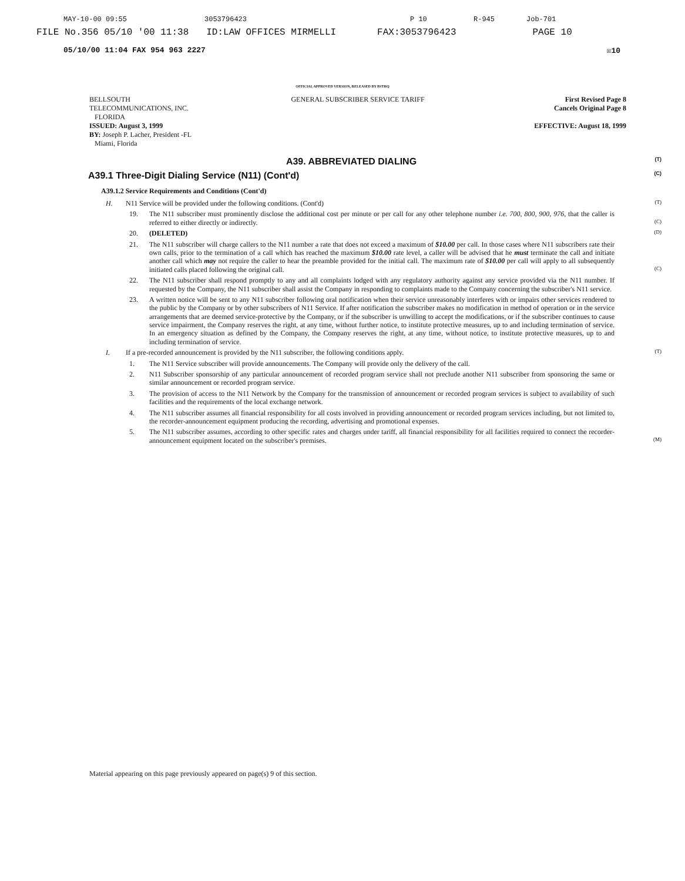MAY-10-00 09:55 3053796423 P 10 R-945 Job-701
FILE No.356 05/10 '00 11:38 ID:LAW OFFICES MIRMELLI FAX:3053796423 PAGE 10
05/10/00 11:04 FAX 954 963 2227 ☒10
OFFICIAL APPROVED VERSION, RELEASED BY BSTHQ
BELLSOUTH
TELECOMMUNICATIONS, INC.
FLORIDA
ISSUED: August 3, 1999
BY: Joseph P. Lacher, President -FL
Miami, Florida
GENERAL SUBSCRIBER SERVICE TARIFF
First Revised Page 8
Cancels Original Page 8
EFFECTIVE: August 18, 1999
A39. ABBREVIATED DIALING (T)
A39.1 Three-Digit Dialing Service (N11) (Cont'd) (C)
A39.1.2 Service Requirements and Conditions (Cont'd)
H. N11 Service will be provided under the following conditions. (Cont'd) (T)
19. The N11 subscriber must prominently disclose the additional cost per minute or per call for any other telephone number i.e. 700, 800, 900, 976, that the caller is referred to either directly or indirectly. (C)
20. (DELETED) (D)
21. The N11 subscriber will charge callers to the N11 number a rate that does not exceed a maximum of $10.00 per call. In those cases where N11 subscribers rate their own calls, prior to the termination of a call which has reached the maximum $10.00 rate level, a caller will be advised that he must terminate the call and initiate another call which may not require the caller to hear the preamble provided for the initial call. The maximum rate of $10.00 per call will apply to all subsequently initiated calls placed following the original call. (C)
22. The N11 subscriber shall respond promptly to any and all complaints lodged with any regulatory authority against any service provided via the N11 number. If requested by the Company, the N11 subscriber shall assist the Company in responding to complaints made to the Company concerning the subscriber's N11 service.
23. A written notice will be sent to any N11 subscriber following oral notification when their service unreasonably interferes with or impairs other services rendered to the public by the Company or by other subscribers of N11 Service. If after notification the subscriber makes no modification in method of operation or in the service arrangements that are deemed service-protective by the Company, or if the subscriber is unwilling to accept the modifications, or if the subscriber continues to cause service impairment, the Company reserves the right, at any time, without further notice, to institute protective measures, up to and including termination of service. In an emergency situation as defined by the Company, the Company reserves the right, at any time, without notice, to institute protective measures, up to and including termination of service.
I. If a pre-recorded announcement is provided by the N11 subscriber, the following conditions apply. (T)
1. The N11 Service subscriber will provide announcements. The Company will provide only the delivery of the call.
2. N11 Subscriber sponsorship of any particular announcement of recorded program service shall not preclude another N11 subscriber from sponsoring the same or similar announcement or recorded program service.
3. The provision of access to the N11 Network by the Company for the transmission of announcement or recorded program services is subject to availability of such facilities and the requirements of the local exchange network.
4. The N11 subscriber assumes all financial responsibility for all costs involved in providing announcement or recorded program services including, but not limited to, the recorder-announcement equipment producing the recording, advertising and promotional expenses.
5. The N11 subscriber assumes, according to other specific rates and charges under tariff, all financial responsibility for all facilities required to connect the recorder-announcement equipment located on the subscriber's premises. (M)
Material appearing on this page previously appeared on page(s) 9 of this section.